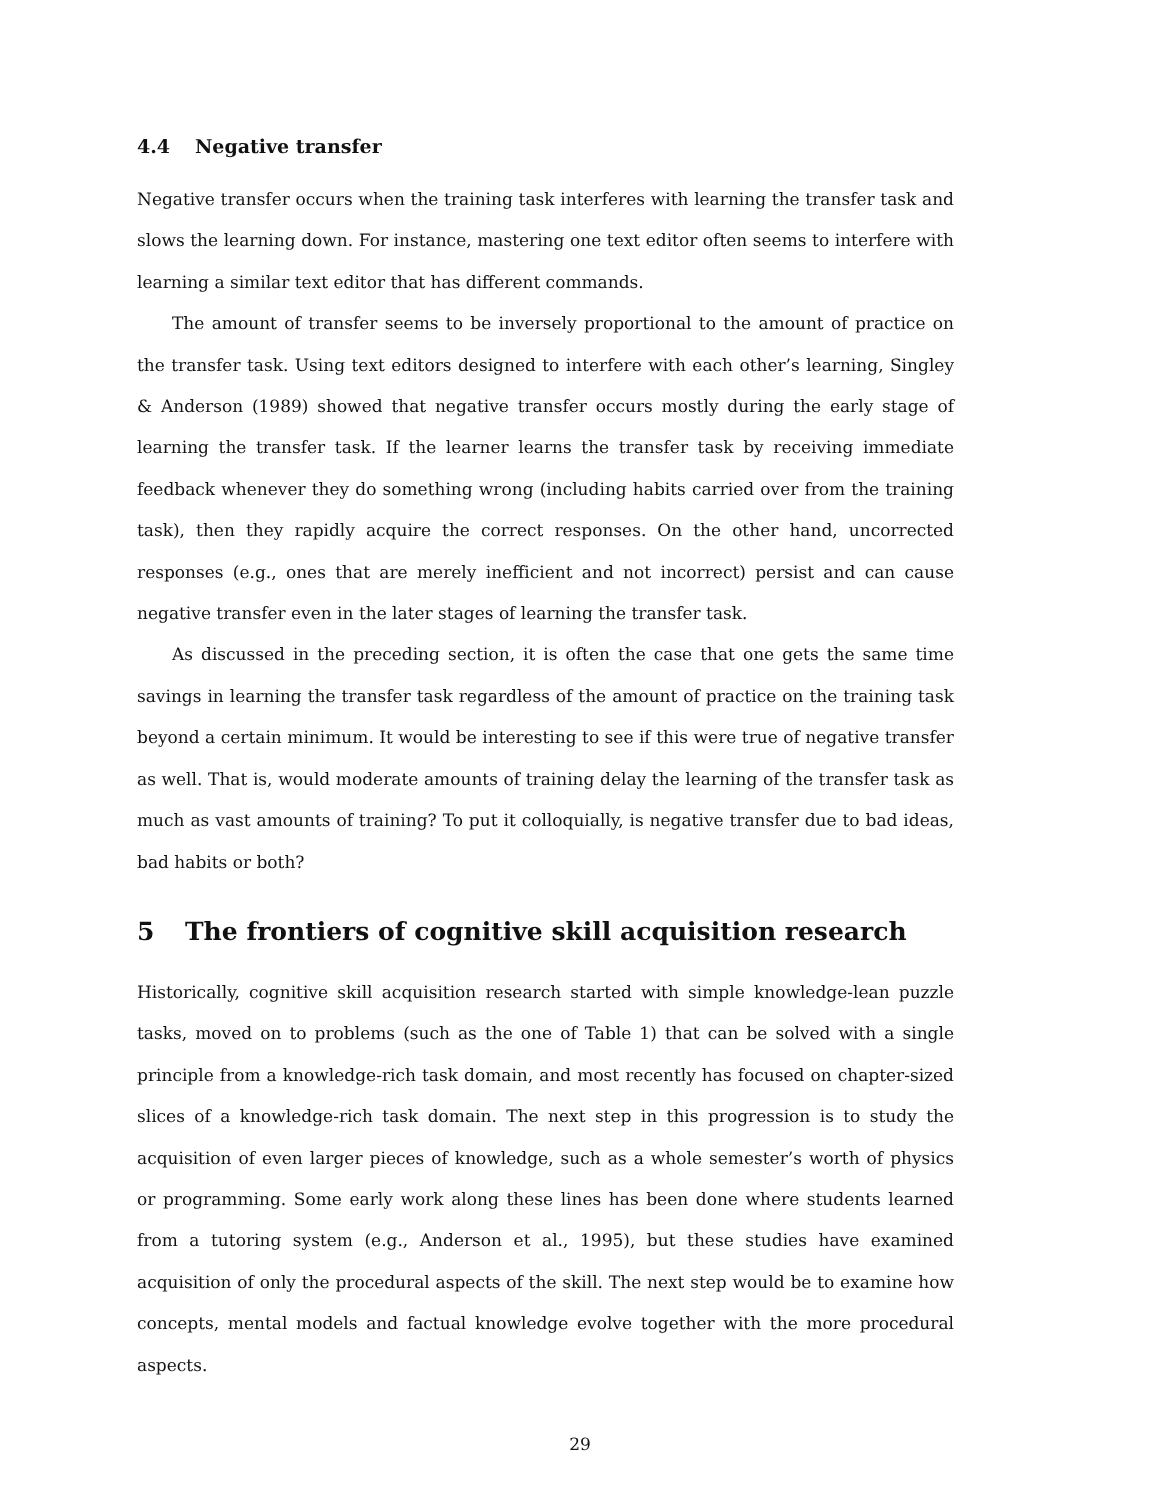4.4 Negative transfer
Negative transfer occurs when the training task interferes with learning the transfer task and slows the learning down. For instance, mastering one text editor often seems to interfere with learning a similar text editor that has different commands.
The amount of transfer seems to be inversely proportional to the amount of practice on the transfer task. Using text editors designed to interfere with each other’s learning, Singley & Anderson (1989) showed that negative transfer occurs mostly during the early stage of learning the transfer task. If the learner learns the transfer task by receiving immediate feedback whenever they do something wrong (including habits carried over from the training task), then they rapidly acquire the correct responses. On the other hand, uncorrected responses (e.g., ones that are merely inefficient and not incorrect) persist and can cause negative transfer even in the later stages of learning the transfer task.
As discussed in the preceding section, it is often the case that one gets the same time savings in learning the transfer task regardless of the amount of practice on the training task beyond a certain minimum. It would be interesting to see if this were true of negative transfer as well. That is, would moderate amounts of training delay the learning of the transfer task as much as vast amounts of training? To put it colloquially, is negative transfer due to bad ideas, bad habits or both?
5 The frontiers of cognitive skill acquisition research
Historically, cognitive skill acquisition research started with simple knowledge-lean puzzle tasks, moved on to problems (such as the one of Table 1) that can be solved with a single principle from a knowledge-rich task domain, and most recently has focused on chapter-sized slices of a knowledge-rich task domain. The next step in this progression is to study the acquisition of even larger pieces of knowledge, such as a whole semester’s worth of physics or programming. Some early work along these lines has been done where students learned from a tutoring system (e.g., Anderson et al., 1995), but these studies have examined acquisition of only the procedural aspects of the skill. The next step would be to examine how concepts, mental models and factual knowledge evolve together with the more procedural aspects.
29